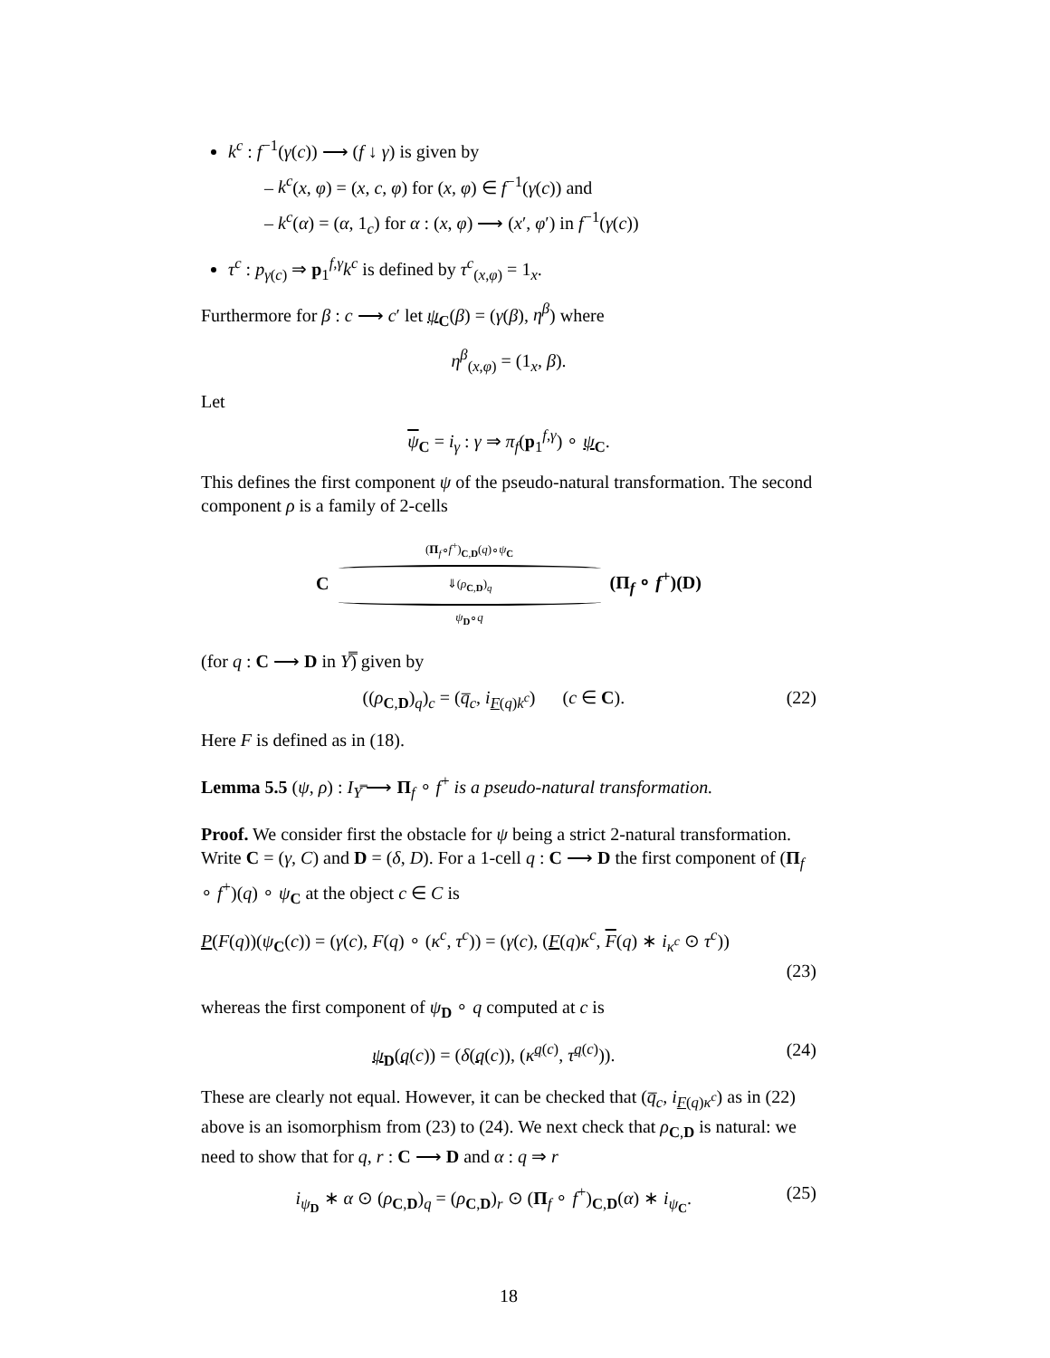k<sup>c</sup> : f<sup>−1</sup>(γ(c)) ⟶ (f ↓ γ) is given by
– k<sup>c</sup>(x, φ) = (x, c, φ) for (x, φ) ∈ f<sup>−1</sup>(γ(c)) and
– k<sup>c</sup>(α) = (α, 1<sub>c</sub>) for α : (x, φ) ⟶ (x′, φ′) in f<sup>−1</sup>(γ(c))
τ<sup>c</sup> : p<sub>γ(c)</sub> ⇒ p<sub>1</sub><sup>f,γ</sup>k<sup>c</sup> is defined by τ<sup>c</sup><sub>(x,φ)</sub> = 1<sub>x</sub>.
Furthermore for β : c ⟶ c′ let ψ<sub>C</sub>(β) = (γ(β), η<sup>β</sup>) where
η<sup>β</sup><sub>(x,φ)</sub> = (1<sub>x</sub>, β).
Let
ψ<sub>C</sub> = i<sub>γ</sub> : γ ⇒ π<sub>f</sub>(p<sub>1</sub><sup>f,γ</sup>) ∘ ψ<sub>C</sub>.
This defines the first component ψ of the pseudo-natural transformation. The second component ρ is a family of 2-cells
C
(Π<sub>f</sub>∘f<sup>+</sup>)<sub>C,D</sub>(q)∘ψ<sub>C</sub>
⇓(ρ<sub>C,D</sub>)<sub>q</sub>
ψ<sub>D</sub>∘q
(Π<sub>f</sub> ∘ f<sup>+</sup>)(D)
(for q : C ⟶ D in Y̿) given by
((ρ<sub>C,D</sub>)<sub>q</sub>)<sub>c</sub> = (q̅<sub>c</sub>, i<sub>F(q)k<sup>c</sup></sub>) (c ∈ C). (22)
Here F is defined as in (18).
Lemma 5.5 (ψ, ρ) : I<sub>Y̿</sub> ⟶ Π<sub>f</sub> ∘ f<sup>+</sup> is a pseudo-natural transformation.
Proof. We consider first the obstacle for ψ being a strict 2-natural transformation. Write C = (γ, C) and D = (δ, D). For a 1-cell q : C ⟶ D the first component of (Π<sub>f</sub> ∘ f<sup>+</sup>)(q) ∘ ψ<sub>C</sub> at the object c ∈ C is
P(F(q))(ψ<sub>C</sub>(c)) = (γ(c), F(q) ∘ (κ<sup>c</sup>, τ<sup>c</sup>)) = (γ(c), (F(q)κ<sup>c</sup>, F(q) ∗ i<sub>κ<sup>c</sup></sub> ⊙ τ<sup>c</sup>))
(23)
whereas the first component of ψ<sub>D</sub> ∘ q computed at c is
ψ<sub>D</sub>(q(c)) = (δ(q(c)), (κ<sup>q(c)</sup>, τ<sup>q(c)</sup>)). (24)
These are clearly not equal. However, it can be checked that (q̅<sub>c</sub>, i<sub>F(q)κ<sup>c</sup></sub>) as in (22) above is an isomorphism from (23) to (24). We next check that ρ<sub>C,D</sub> is natural: we need to show that for q, r : C ⟶ D and α : q ⇒ r
i<sub>ψ<sub>D</sub></sub> ∗ α ⊙ (ρ<sub>C,D</sub>)<sub>q</sub> = (ρ<sub>C,D</sub>)<sub>r</sub> ⊙ (Π<sub>f</sub> ∘ f<sup>+</sup>)<sub>C,D</sub>(α) ∗ i<sub>ψ<sub>C</sub></sub>. (25)
18